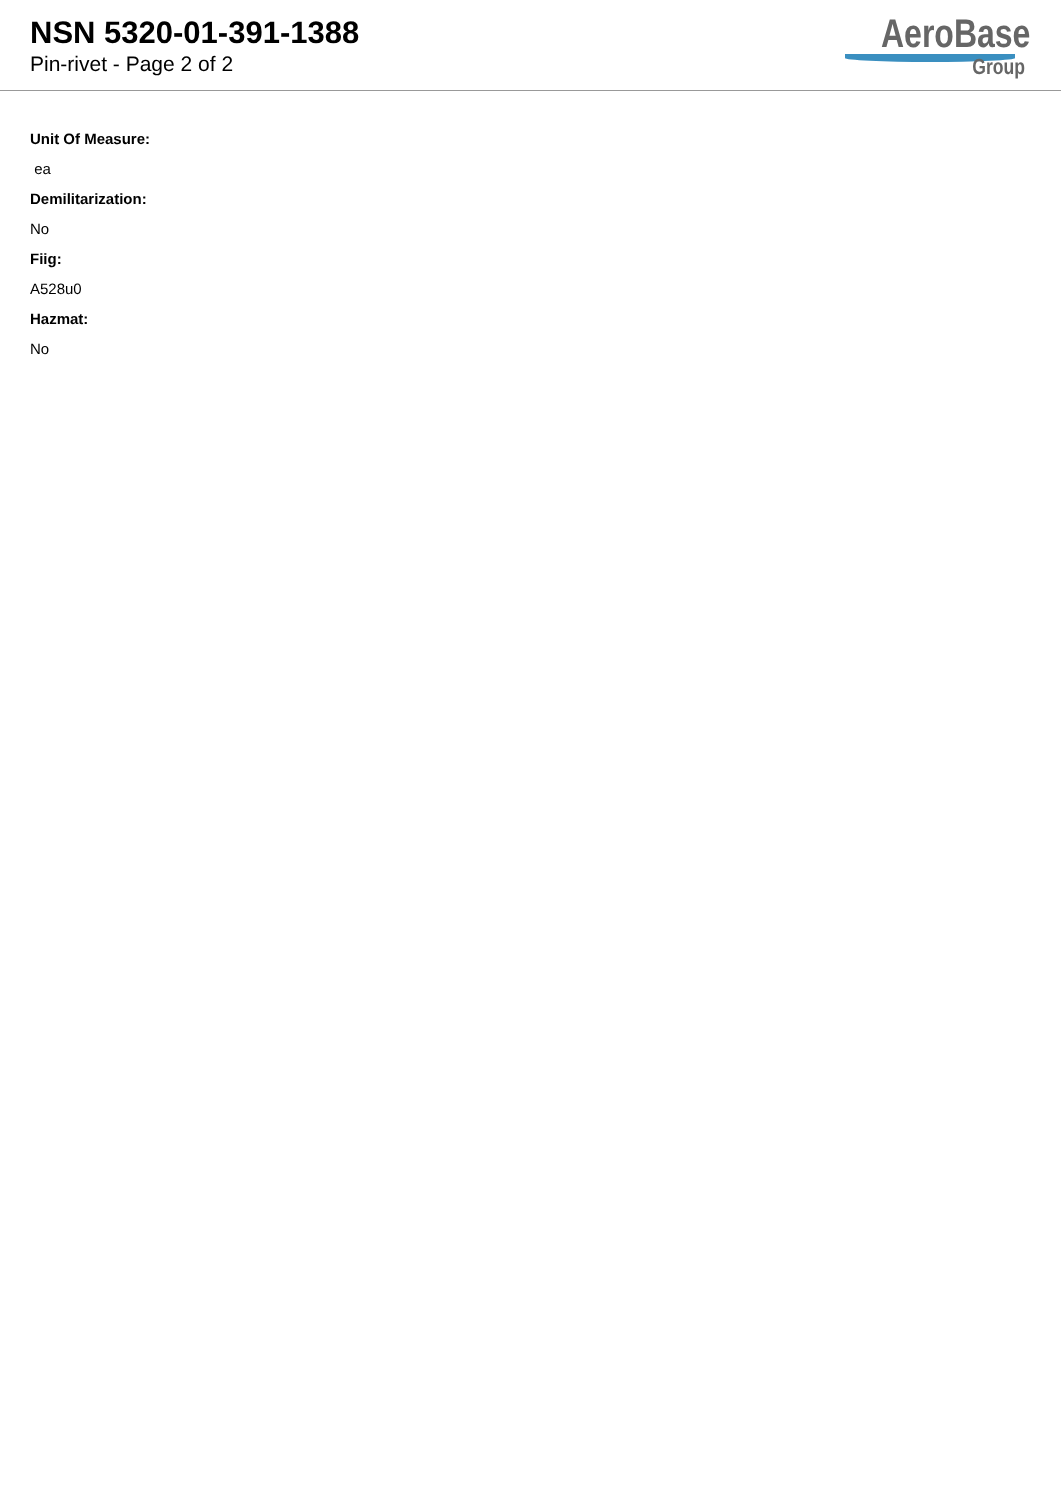NSN 5320-01-391-1388
Pin-rivet - Page 2 of 2
AeroBase
Group
Unit Of Measure:
ea
Demilitarization:
No
Fiig:
A528u0
Hazmat:
No